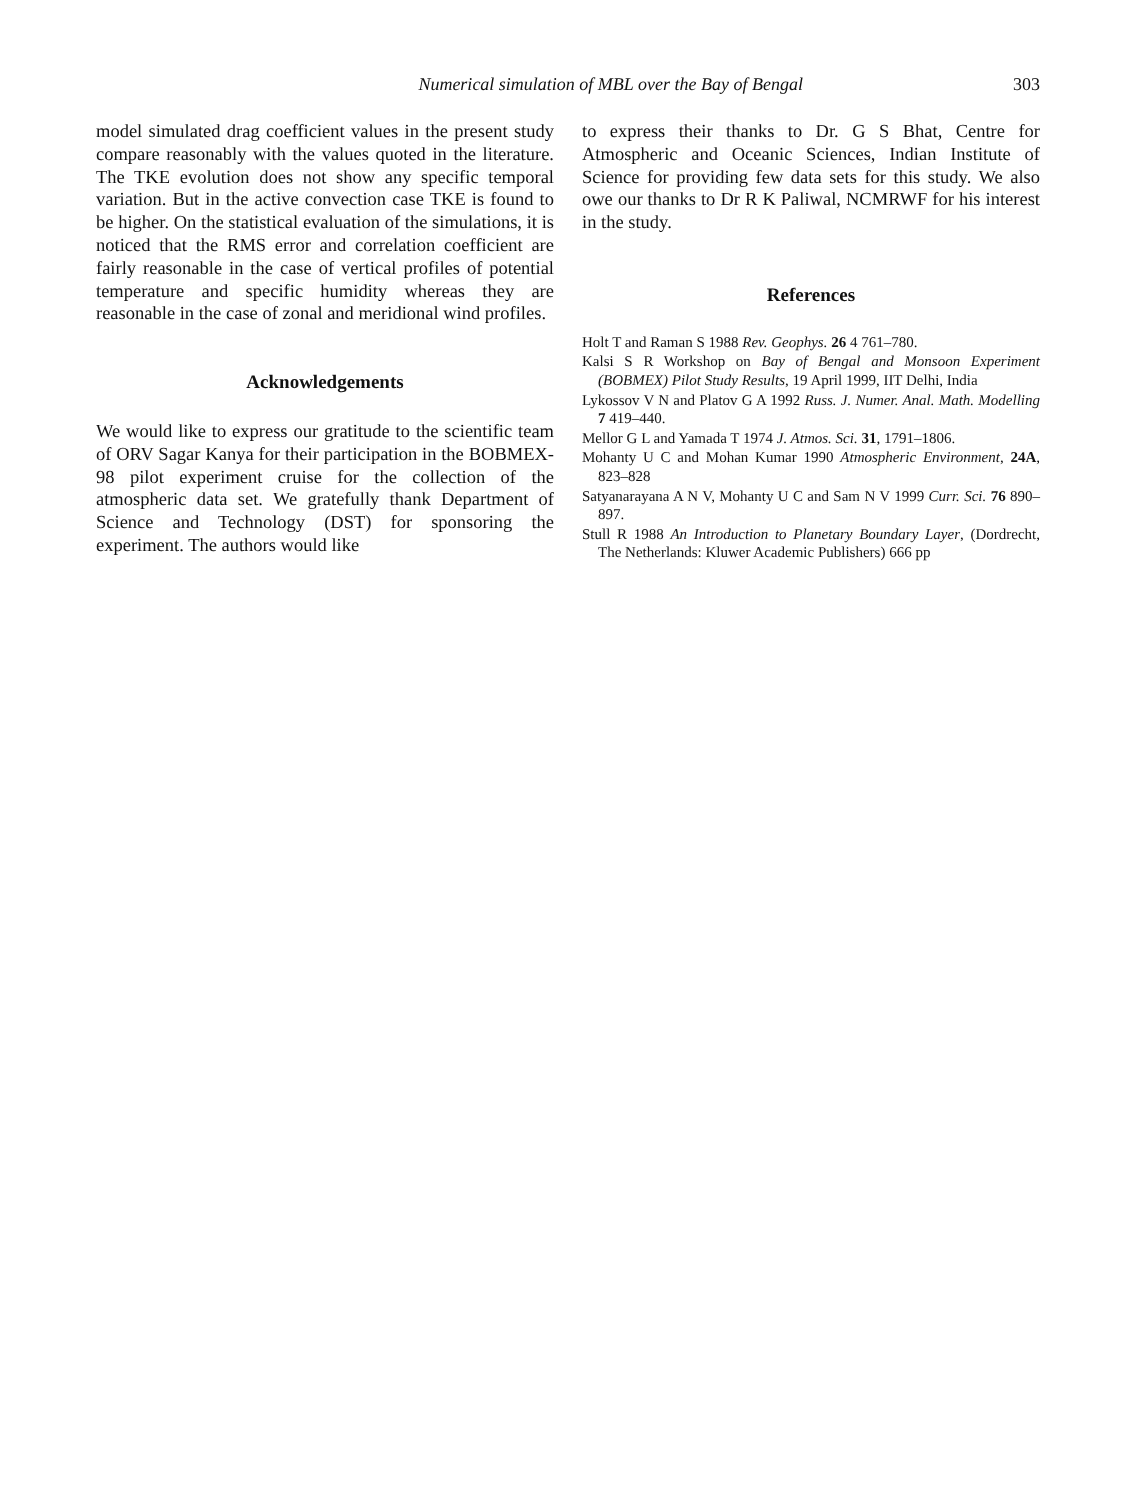Numerical simulation of MBL over the Bay of Bengal 303
model simulated drag coefficient values in the present study compare reasonably with the values quoted in the literature. The TKE evolution does not show any specific temporal variation. But in the active convection case TKE is found to be higher. On the statistical evaluation of the simulations, it is noticed that the RMS error and correlation coefficient are fairly reasonable in the case of vertical profiles of potential temperature and specific humidity whereas they are reasonable in the case of zonal and meridional wind profiles.
Acknowledgements
We would like to express our gratitude to the scientific team of ORV Sagar Kanya for their participation in the BOBMEX-98 pilot experiment cruise for the collection of the atmospheric data set. We gratefully thank Department of Science and Technology (DST) for sponsoring the experiment. The authors would like
to express their thanks to Dr. G S Bhat, Centre for Atmospheric and Oceanic Sciences, Indian Institute of Science for providing few data sets for this study. We also owe our thanks to Dr R K Paliwal, NCMRWF for his interest in the study.
References
Holt T and Raman S 1988 Rev. Geophys. 26 4 761–780.
Kalsi S R Workshop on Bay of Bengal and Monsoon Experiment (BOBMEX) Pilot Study Results, 19 April 1999, IIT Delhi, India
Lykossov V N and Platov G A 1992 Russ. J. Numer. Anal. Math. Modelling 7 419–440.
Mellor G L and Yamada T 1974 J. Atmos. Sci. 31, 1791–1806.
Mohanty U C and Mohan Kumar 1990 Atmospheric Environment, 24A, 823–828
Satyanarayana A N V, Mohanty U C and Sam N V 1999 Curr. Sci. 76 890–897.
Stull R 1988 An Introduction to Planetary Boundary Layer, (Dordrecht, The Netherlands: Kluwer Academic Publishers) 666 pp